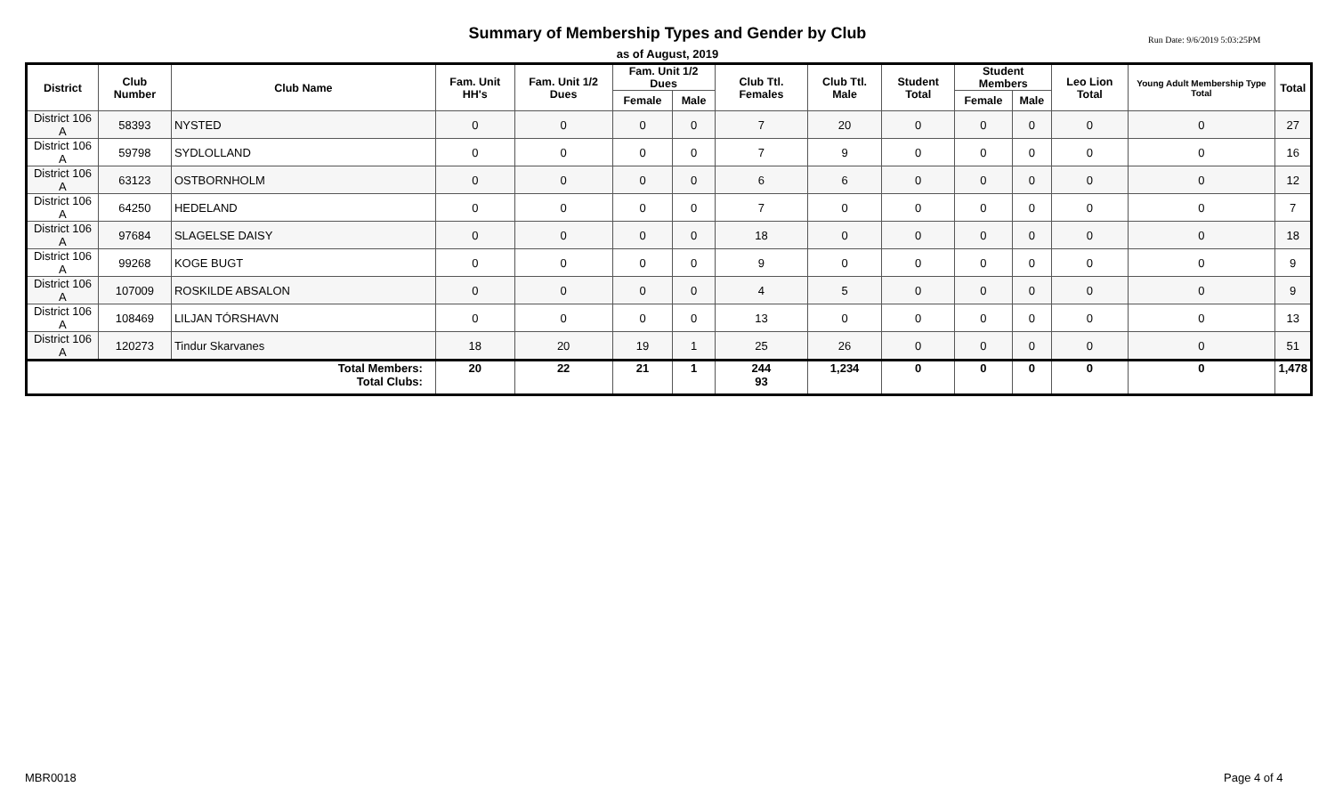Summary of Membership Types and Gender by Club
as of August, 2019
Run Date: 9/6/2019 5:03:25PM
| District | Club Number | Club Name | Fam. Unit HH's | Fam. Unit 1/2 Dues | Fam. Unit 1/2 Dues | | Club Ttl. Females | Club Ttl. Male | Student Total | Student Members | | Leo Lion Total | Young Adult Membership Type Total | Total |
| --- | --- | --- | --- | --- | --- | --- | --- | --- | --- | --- | --- | --- | --- | --- |
| | | | | | Female | Male | | | | Female | Male | | | |
| District 106 A | 58393 | NYSTED | 0 | 0 | 0 | 0 | 7 | 20 | 0 | 0 | 0 | 0 | 0 | 27 |
| District 106 A | 59798 | SYDLOLLAND | 0 | 0 | 0 | 0 | 7 | 9 | 0 | 0 | 0 | 0 | 0 | 16 |
| District 106 A | 63123 | OSTBORNHOLM | 0 | 0 | 0 | 0 | 6 | 6 | 0 | 0 | 0 | 0 | 0 | 12 |
| District 106 A | 64250 | HEDELAND | 0 | 0 | 0 | 0 | 7 | 0 | 0 | 0 | 0 | 0 | 0 | 7 |
| District 106 A | 97684 | SLAGELSE DAISY | 0 | 0 | 0 | 0 | 18 | 0 | 0 | 0 | 0 | 0 | 0 | 18 |
| District 106 A | 99268 | KOGE BUGT | 0 | 0 | 0 | 0 | 9 | 0 | 0 | 0 | 0 | 0 | 0 | 9 |
| District 106 A | 107009 | ROSKILDE ABSALON | 0 | 0 | 0 | 0 | 4 | 5 | 0 | 0 | 0 | 0 | 0 | 9 |
| District 106 A | 108469 | LILJAN TÓRSHAVN | 0 | 0 | 0 | 0 | 13 | 0 | 0 | 0 | 0 | 0 | 0 | 13 |
| District 106 A | 120273 | Tindur Skarvanes | 18 | 20 | 19 | 1 | 25 | 26 | 0 | 0 | 0 | 0 | 0 | 51 |
| Total Members: Total Clubs: | | | 20 | 22 | 21 | 1 | 244 93 | 1,234 | 0 | 0 | 0 | 0 | 0 | 1,478 |
MBR0018 Page 4 of 4